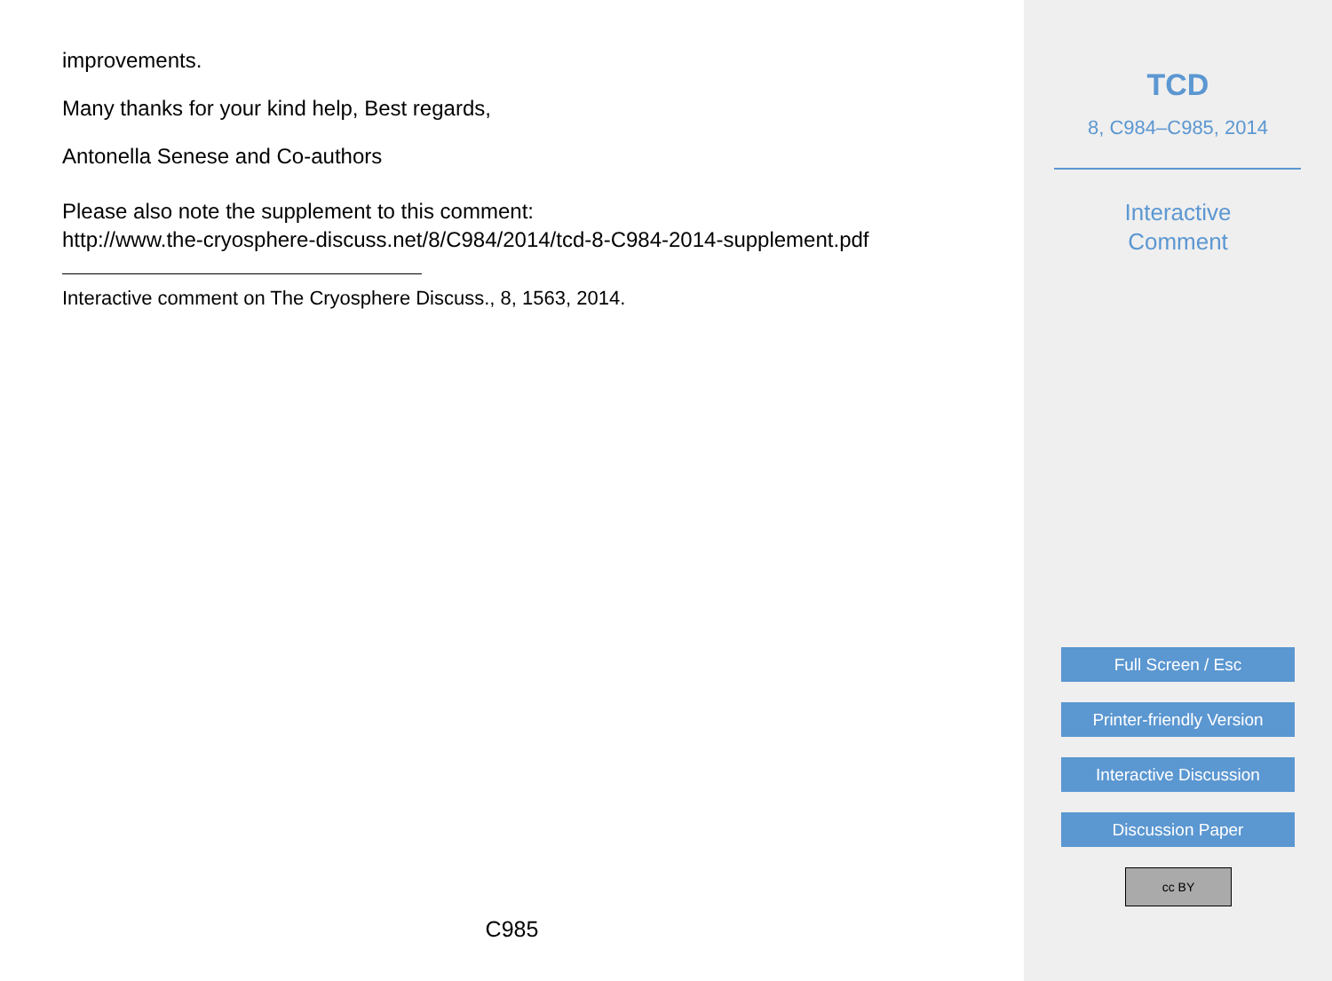improvements.
Many thanks for your kind help, Best regards,
Antonella Senese and Co-authors
Please also note the supplement to this comment:
http://www.the-cryosphere-discuss.net/8/C984/2014/tcd-8-C984-2014-supplement.pdf
Interactive comment on The Cryosphere Discuss., 8, 1563, 2014.
C985
TCD
8, C984–C985, 2014
Interactive
Comment
Full Screen / Esc
Printer-friendly Version
Interactive Discussion
Discussion Paper
cc BY